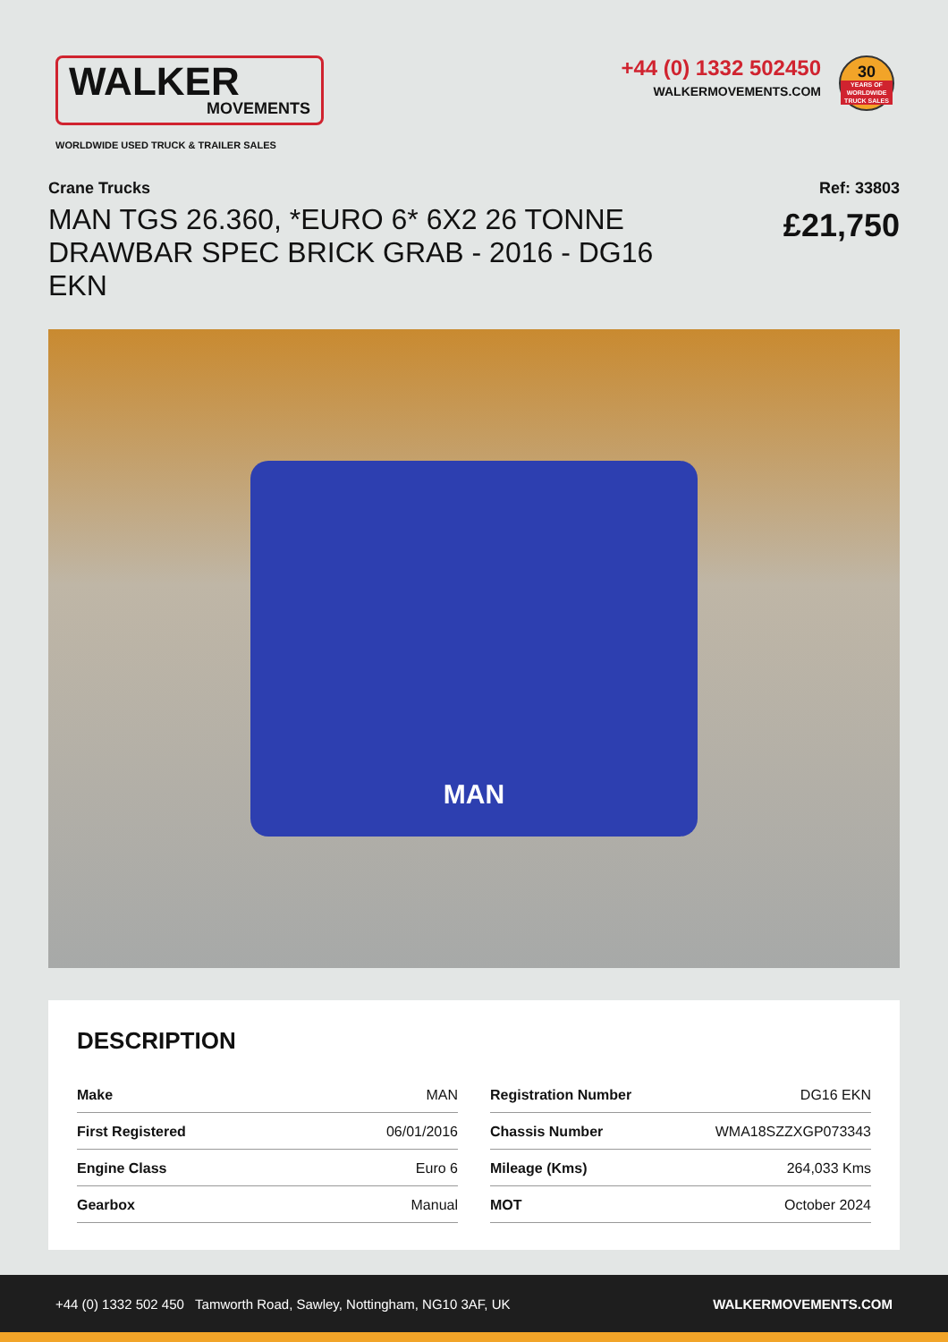WALKER
MOVEMENTS
WORLDWIDE USED TRUCK & TRAILER SALES
+44 (0) 1332 502450
WALKERMOVEMENTS.COM
30
YEARS OF WORLDWIDE TRUCK SALES
Crane Trucks
MAN TGS 26.360, *EURO 6* 6X2 26 TONNE DRAWBAR SPEC BRICK GRAB - 2016 - DG16 EKN
Ref: 33803
£21,750
MAN
DESCRIPTION
| Make | MAN |
| First Registered | 06/01/2016 |
| Engine Class | Euro 6 |
| Gearbox | Manual |
| Registration Number | DG16 EKN |
| Chassis Number | WMA18SZZXGP073343 |
| Mileage (Kms) | 264,033 Kms |
| MOT | October 2024 |
+44 (0) 1332 502 450 Tamworth Road, Sawley, Nottingham, NG10 3AF, UK
WALKERMOVEMENTS.COM